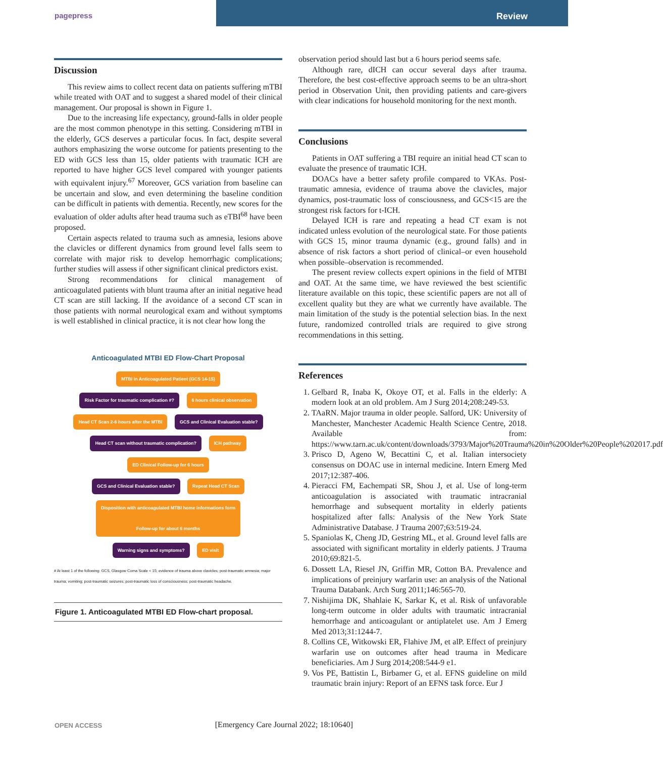pagepress
Review
Discussion
This review aims to collect recent data on patients suffering mTBI while treated with OAT and to suggest a shared model of their clinical management. Our proposal is shown in Figure 1.
Due to the increasing life expectancy, ground-falls in older people are the most common phenotype in this setting. Considering mTBI in the elderly, GCS deserves a particular focus. In fact, despite several authors emphasizing the worse outcome for patients presenting to the ED with GCS less than 15, older patients with traumatic ICH are reported to have higher GCS level compared with younger patients with equivalent injury.<sup>67</sup> Moreover, GCS variation from baseline can be uncertain and slow, and even determining the baseline condition can be difficult in patients with dementia. Recently, new scores for the evaluation of older adults after head trauma such as eTBI<sup>68</sup> have been proposed.
Certain aspects related to trauma such as amnesia, lesions above the clavicles or different dynamics from ground level falls seem to correlate with major risk to develop hemorrhagic complications; further studies will assess if other significant clinical predictors exist.
Strong recommendations for clinical management of anticoagulated patients with blunt trauma after an initial negative head CT scan are still lacking. If the avoidance of a second CT scan in those patients with normal neurological exam and without symptoms is well established in clinical practice, it is not clear how long the
Anticoagulated MTBI ED Flow-Chart Proposal
MTBI in Anticoagulated Patient (GCS 14-15)
Risk Factor for traumatic complication #? 6 hours clinical observation
Head CT Scan 2-6 hours after the MTBI GCS and Clinical Evaluation stable?
Head CT scan without traumatic complication? ICH pathway
ED Clinical Follow-up for 6 hours
GCS and Clinical Evaluation stable? Repeat Head CT Scan
Disposition with anticoagulated MTBI home informations form
Follow-up for about 6 months
Warning signs and symptoms? ED visit
# At least 1 of the following: GCS, Glasgow Coma Scale < 15; evidence of trauma above clavicles; post-traumatic amnesia; major trauma; vomiting; post-traumatic seizures; post-traumatic loss of consciousness; post-traumatic headache.
Figure 1. Anticoagulated MTBI ED Flow-chart proposal.
observation period should last but a 6 hours period seems safe.
Although rare, dICH can occur several days after trauma. Therefore, the best cost-effective approach seems to be an ultra-short period in Observation Unit, then providing patients and care-givers with clear indications for household monitoring for the next month.
Conclusions
Patients in OAT suffering a TBI require an initial head CT scan to evaluate the presence of traumatic ICH.
DOACs have a better safety profile compared to VKAs. Post-traumatic amnesia, evidence of trauma above the clavicles, major dynamics, post-traumatic loss of consciousness, and GCS<15 are the strongest risk factors for t-ICH.
Delayed ICH is rare and repeating a head CT exam is not indicated unless evolution of the neurological state. For those patients with GCS 15, minor trauma dynamic (e.g., ground falls) and in absence of risk factors a short period of clinical–or even household when possible–observation is recommended.
The present review collects expert opinions in the field of MTBI and OAT. At the same time, we have reviewed the best scientific literature available on this topic, these scientific papers are not all of excellent quality but they are what we currently have available. The main limitation of the study is the potential selection bias. In the next future, randomized controlled trials are required to give strong recommendations in this setting.
References
1. Gelbard R, Inaba K, Okoye OT, et al. Falls in the elderly: A modern look at an old problem. Am J Surg 2014;208:249-53.
2. TAaRN. Major trauma in older people. Salford, UK: University of Manchester, Manchester Academic Health Science Centre, 2018. Available from: https://www.tarn.ac.uk/content/downloads/3793/Major%20Trauma%20in%20Older%20People%202017.pdf
3. Prisco D, Ageno W, Becattini C, et al. Italian intersociety consensus on DOAC use in internal medicine. Intern Emerg Med 2017;12:387-406.
4. Pieracci FM, Eachempati SR, Shou J, et al. Use of long-term anticoagulation is associated with traumatic intracranial hemorrhage and subsequent mortality in elderly patients hospitalized after falls: Analysis of the New York State Administrative Database. J Trauma 2007;63:519-24.
5. Spaniolas K, Cheng JD, Gestring ML, et al. Ground level falls are associated with significant mortality in elderly patients. J Trauma 2010;69:821-5.
6. Dossett LA, Riesel JN, Griffin MR, Cotton BA. Prevalence and implications of preinjury warfarin use: an analysis of the National Trauma Databank. Arch Surg 2011;146:565-70.
7. Nishijima DK, Shahlaie K, Sarkar K, et al. Risk of unfavorable long-term outcome in older adults with traumatic intracranial hemorrhage and anticoagulant or antiplatelet use. Am J Emerg Med 2013;31:1244-7.
8. Collins CE, Witkowski ER, Flahive JM, et alP. Effect of preinjury warfarin use on outcomes after head trauma in Medicare beneficiaries. Am J Surg 2014;208:544-9 e1.
9. Vos PE, Battistin L, Birbamer G, et al. EFNS guideline on mild traumatic brain injury: Report of an EFNS task force. Eur J
OPEN ACCESS
[Emergency Care Journal 2022; 18:10640]